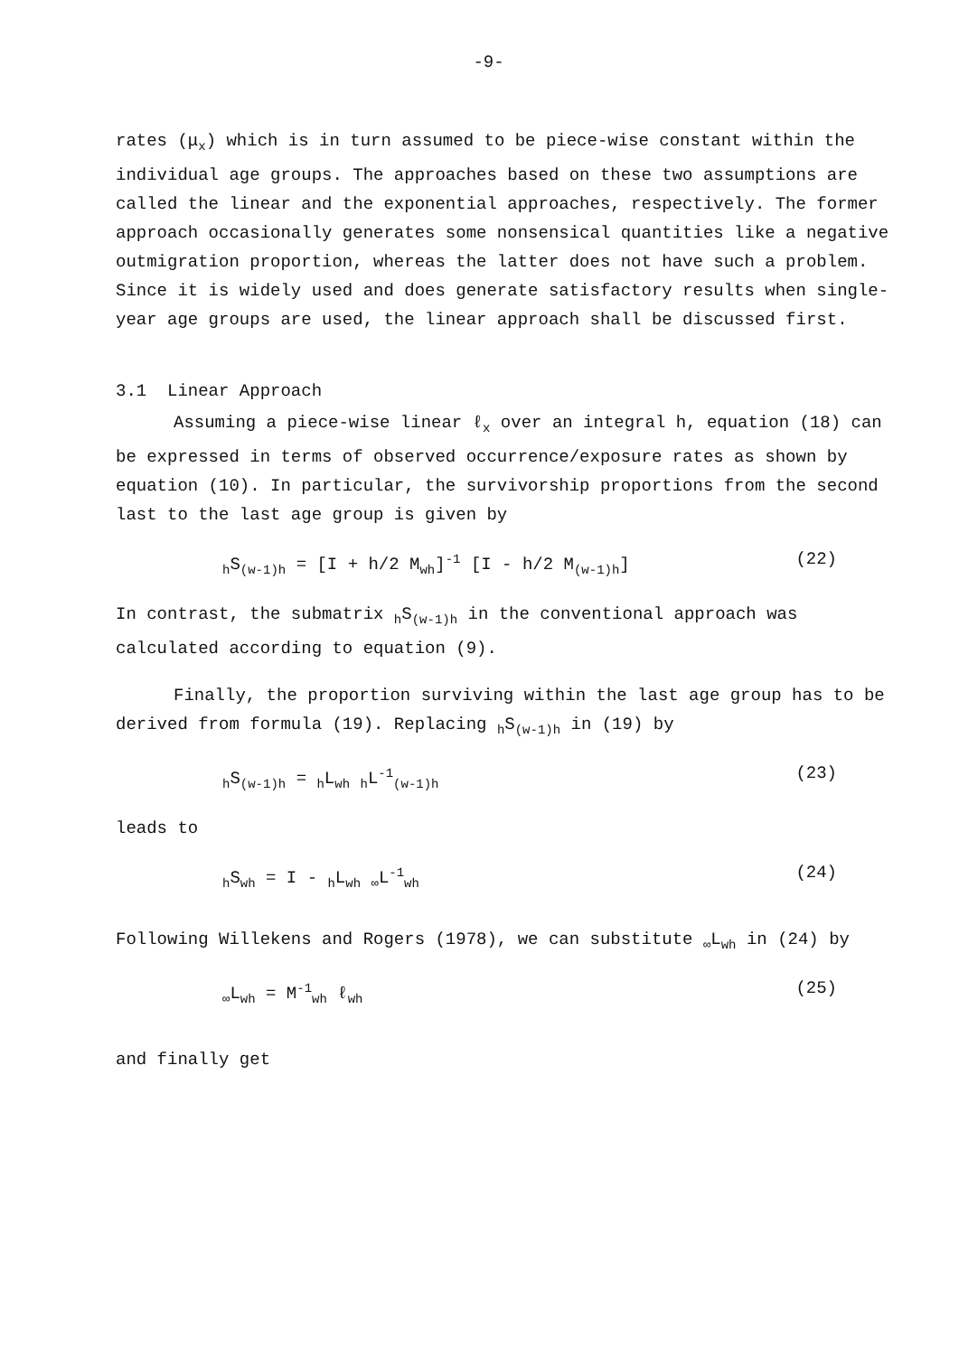-9-
rates (μ<sub>x</sub>) which is in turn assumed to be piece-wise constant within the individual age groups. The approaches based on these two assumptions are called the linear and the exponential approaches, respectively. The former approach occasionally generates some nonsensical quantities like a negative outmigration proportion, whereas the latter does not have such a problem. Since it is widely used and does generate satisfactory results when single-year age groups are used, the linear approach shall be discussed first.
3.1 Linear Approach
Assuming a piece-wise linear ℓ<sub>x</sub> over an integral h, equation (18) can be expressed in terms of observed occurrence/exposure rates as shown by equation (10). In particular, the survivorship proportions from the second last to the last age group is given by
<sub>h</sub>S<sub>(w-1)h</sub> = [I + h/2 M<sub>wh</sub>]<sup>-1</sup> [I - h/2 M<sub>(w-1)h</sub>] (22)
In contrast, the submatrix <sub>h</sub>S<sub>(w-1)h</sub> in the conventional approach was calculated according to equation (9).
Finally, the proportion surviving within the last age group has to be derived from formula (19). Replacing <sub>h</sub>S<sub>(w-1)h</sub> in (19) by
<sub>h</sub>S<sub>(w-1)h</sub> = <sub>h</sub>L<sub>wh</sub> <sub>h</sub>L<sup>-1</sup><sub>(w-1)h</sub> (23)
leads to
<sub>h</sub>S<sub>wh</sub> = I - <sub>h</sub>L<sub>wh</sub> <sub>∞</sub>L<sup>-1</sup><sub>wh</sub> (24)
Following Willekens and Rogers (1978), we can substitute <sub>∞</sub>L<sub>wh</sub> in (24) by
<sub>∞</sub>L<sub>wh</sub> = M<sup>-1</sup><sub>wh</sub> ℓ<sub>wh</sub> (25)
and finally get